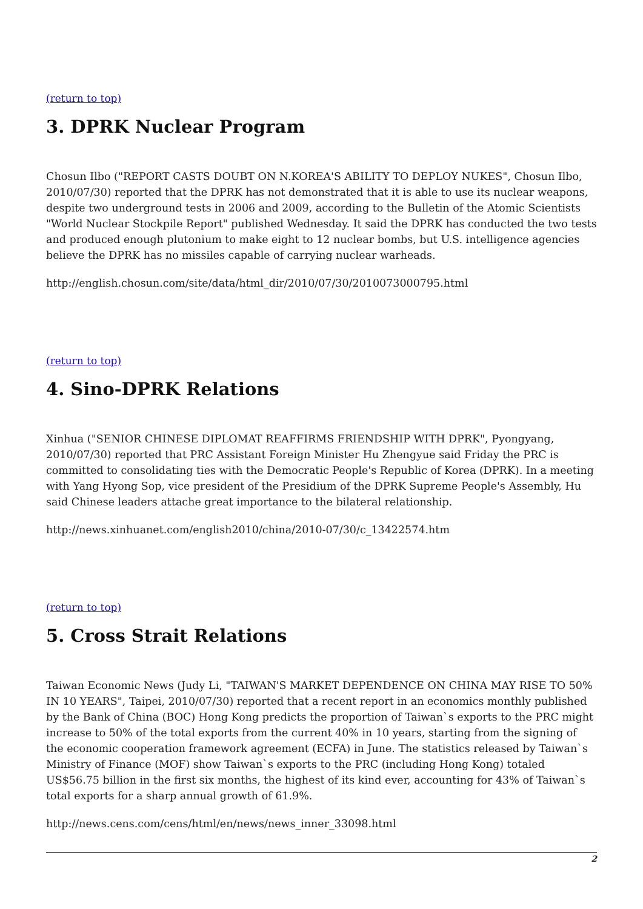(return to top)
3. DPRK Nuclear Program
Chosun Ilbo ("REPORT CASTS DOUBT ON N.KOREA'S ABILITY TO DEPLOY NUKES", Chosun Ilbo, 2010/07/30) reported that the DPRK has not demonstrated that it is able to use its nuclear weapons, despite two underground tests in 2006 and 2009, according to the Bulletin of the Atomic Scientists "World Nuclear Stockpile Report" published Wednesday. It said the DPRK has conducted the two tests and produced enough plutonium to make eight to 12 nuclear bombs, but U.S. intelligence agencies believe the DPRK has no missiles capable of carrying nuclear warheads.
http://english.chosun.com/site/data/html_dir/2010/07/30/2010073000795.html
(return to top)
4. Sino-DPRK Relations
Xinhua ("SENIOR CHINESE DIPLOMAT REAFFIRMS FRIENDSHIP WITH DPRK", Pyongyang, 2010/07/30) reported that PRC Assistant Foreign Minister Hu Zhengyue said Friday the PRC is committed to consolidating ties with the Democratic People's Republic of Korea (DPRK). In a meeting with Yang Hyong Sop, vice president of the Presidium of the DPRK Supreme People's Assembly, Hu said Chinese leaders attache great importance to the bilateral relationship.
http://news.xinhuanet.com/english2010/china/2010-07/30/c_13422574.htm
(return to top)
5. Cross Strait Relations
Taiwan Economic News (Judy Li, "TAIWAN'S MARKET DEPENDENCE ON CHINA MAY RISE TO 50% IN 10 YEARS", Taipei, 2010/07/30) reported that a recent report in an economics monthly published by the Bank of China (BOC) Hong Kong predicts the proportion of Taiwan`s exports to the PRC might increase to 50% of the total exports from the current 40% in 10 years, starting from the signing of the economic cooperation framework agreement (ECFA) in June. The statistics released by Taiwan`s Ministry of Finance (MOF) show Taiwan`s exports to the PRC (including Hong Kong) totaled US$56.75 billion in the first six months, the highest of its kind ever, accounting for 43% of Taiwan`s total exports for a sharp annual growth of 61.9%.
http://news.cens.com/cens/html/en/news/news_inner_33098.html
2